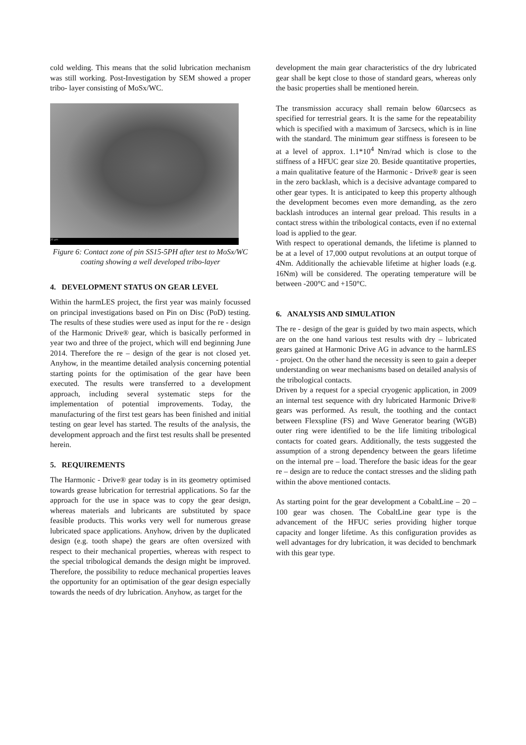cold welding. This means that the solid lubrication mechanism was still working. Post-Investigation by SEM showed a proper tribo- layer consisting of MoSx/WC.
20 µm
Figure 6: Contact zone of pin SS15-5PH after test to MoSx/WC coating showing a well developed tribo-layer
4. DEVELOPMENT STATUS ON GEAR LEVEL
Within the harmLES project, the first year was mainly focussed on principal investigations based on Pin on Disc (PoD) testing. The results of these studies were used as input for the re - design of the Harmonic Drive® gear, which is basically performed in year two and three of the project, which will end beginning June 2014. Therefore the re – design of the gear is not closed yet. Anyhow, in the meantime detailed analysis concerning potential starting points for the optimisation of the gear have been executed. The results were transferred to a development approach, including several systematic steps for the implementation of potential improvements. Today, the manufacturing of the first test gears has been finished and initial testing on gear level has started. The results of the analysis, the development approach and the first test results shall be presented herein.
5. REQUIREMENTS
The Harmonic - Drive® gear today is in its geometry optimised towards grease lubrication for terrestrial applications. So far the approach for the use in space was to copy the gear design, whereas materials and lubricants are substituted by space feasible products. This works very well for numerous grease lubricated space applications. Anyhow, driven by the duplicated design (e.g. tooth shape) the gears are often oversized with respect to their mechanical properties, whereas with respect to the special tribological demands the design might be improved. Therefore, the possibility to reduce mechanical properties leaves the opportunity for an optimisation of the gear design especially towards the needs of dry lubrication. Anyhow, as target for the
development the main gear characteristics of the dry lubricated gear shall be kept close to those of standard gears, whereas only the basic properties shall be mentioned herein.
The transmission accuracy shall remain below 60arcsecs as specified for terrestrial gears. It is the same for the repeatability which is specified with a maximum of 3arcsecs, which is in line with the standard. The minimum gear stiffness is foreseen to be at a level of approx. 1.1*10<sup>4</sup> Nm/rad which is close to the stiffness of a HFUC gear size 20. Beside quantitative properties, a main qualitative feature of the Harmonic - Drive® gear is seen in the zero backlash, which is a decisive advantage compared to other gear types. It is anticipated to keep this property although the development becomes even more demanding, as the zero backlash introduces an internal gear preload. This results in a contact stress within the tribological contacts, even if no external load is applied to the gear.
With respect to operational demands, the lifetime is planned to be at a level of 17,000 output revolutions at an output torque of 4Nm. Additionally the achievable lifetime at higher loads (e.g. 16Nm) will be considered. The operating temperature will be between -200°C and +150°C.
6. ANALYSIS AND SIMULATION
The re - design of the gear is guided by two main aspects, which are on the one hand various test results with dry – lubricated gears gained at Harmonic Drive AG in advance to the harmLES - project. On the other hand the necessity is seen to gain a deeper understanding on wear mechanisms based on detailed analysis of the tribological contacts.
Driven by a request for a special cryogenic application, in 2009 an internal test sequence with dry lubricated Harmonic Drive® gears was performed. As result, the toothing and the contact between Flexspline (FS) and Wave Generator bearing (WGB) outer ring were identified to be the life limiting tribological contacts for coated gears. Additionally, the tests suggested the assumption of a strong dependency between the gears lifetime on the internal pre – load. Therefore the basic ideas for the gear re – design are to reduce the contact stresses and the sliding path within the above mentioned contacts.
As starting point for the gear development a CobaltLine – 20 – 100 gear was chosen. The CobaltLine gear type is the advancement of the HFUC series providing higher torque capacity and longer lifetime. As this configuration provides as well advantages for dry lubrication, it was decided to benchmark with this gear type.